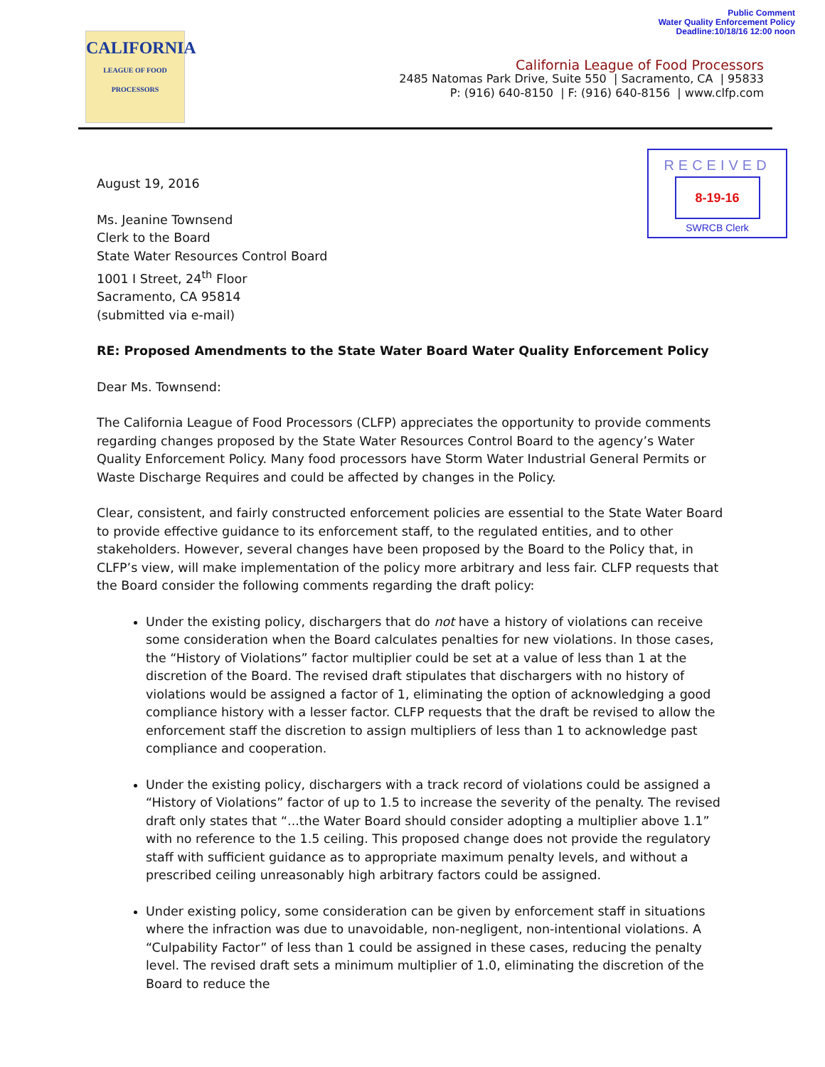Public Comment
Water Quality Enforcement Policy
Deadline:10/18/16 12:00 noon
CALIFORNIA
LEAGUE OF FOOD PROCESSORS
California League of Food Processors
2485 Natomas Park Drive, Suite 550 | Sacramento, CA | 95833
P: (916) 640-8150 | F: (916) 640-8156 | www.clfp.com
RECEIVED
8-19-16
SWRCB Clerk
August 19, 2016
Ms. Jeanine Townsend
Clerk to the Board
State Water Resources Control Board
1001 I Street, 24<sup>th</sup> Floor
Sacramento, CA 95814
(submitted via e-mail)
RE: Proposed Amendments to the State Water Board Water Quality Enforcement Policy
Dear Ms. Townsend:
The California League of Food Processors (CLFP) appreciates the opportunity to provide comments regarding changes proposed by the State Water Resources Control Board to the agency’s Water Quality Enforcement Policy. Many food processors have Storm Water Industrial General Permits or Waste Discharge Requires and could be affected by changes in the Policy.
Clear, consistent, and fairly constructed enforcement policies are essential to the State Water Board to provide effective guidance to its enforcement staff, to the regulated entities, and to other stakeholders. However, several changes have been proposed by the Board to the Policy that, in CLFP’s view, will make implementation of the policy more arbitrary and less fair. CLFP requests that the Board consider the following comments regarding the draft policy:
Under the existing policy, dischargers that do not have a history of violations can receive some consideration when the Board calculates penalties for new violations. In those cases, the “History of Violations” factor multiplier could be set at a value of less than 1 at the discretion of the Board. The revised draft stipulates that dischargers with no history of violations would be assigned a factor of 1, eliminating the option of acknowledging a good compliance history with a lesser factor. CLFP requests that the draft be revised to allow the enforcement staff the discretion to assign multipliers of less than 1 to acknowledge past compliance and cooperation.
Under the existing policy, dischargers with a track record of violations could be assigned a “History of Violations” factor of up to 1.5 to increase the severity of the penalty. The revised draft only states that “...the Water Board should consider adopting a multiplier above 1.1” with no reference to the 1.5 ceiling. This proposed change does not provide the regulatory staff with sufficient guidance as to appropriate maximum penalty levels, and without a prescribed ceiling unreasonably high arbitrary factors could be assigned.
Under existing policy, some consideration can be given by enforcement staff in situations where the infraction was due to unavoidable, non-negligent, non-intentional violations. A “Culpability Factor” of less than 1 could be assigned in these cases, reducing the penalty level. The revised draft sets a minimum multiplier of 1.0, eliminating the discretion of the Board to reduce the